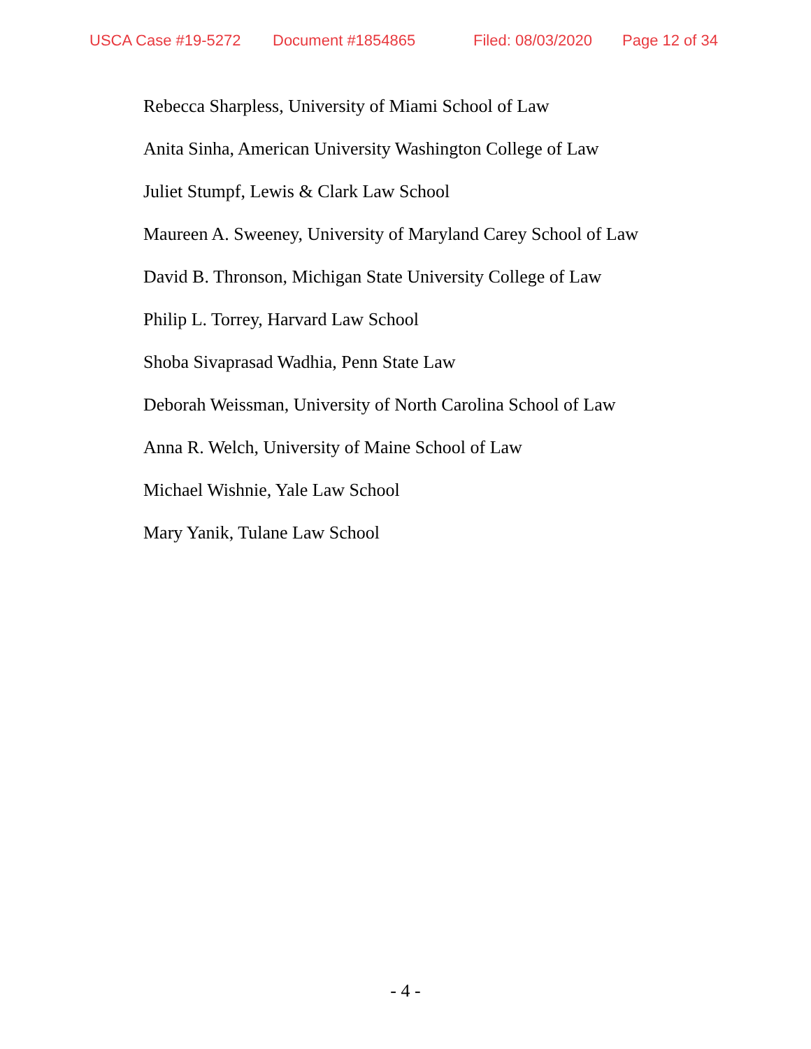USCA Case #19-5272 Document #1854865 Filed: 08/03/2020 Page 12 of 34
Rebecca Sharpless, University of Miami School of Law
Anita Sinha, American University Washington College of Law
Juliet Stumpf, Lewis & Clark Law School
Maureen A. Sweeney, University of Maryland Carey School of Law
David B. Thronson, Michigan State University College of Law
Philip L. Torrey, Harvard Law School
Shoba Sivaprasad Wadhia, Penn State Law
Deborah Weissman, University of North Carolina School of Law
Anna R. Welch, University of Maine School of Law
Michael Wishnie, Yale Law School
Mary Yanik, Tulane Law School
- 4 -